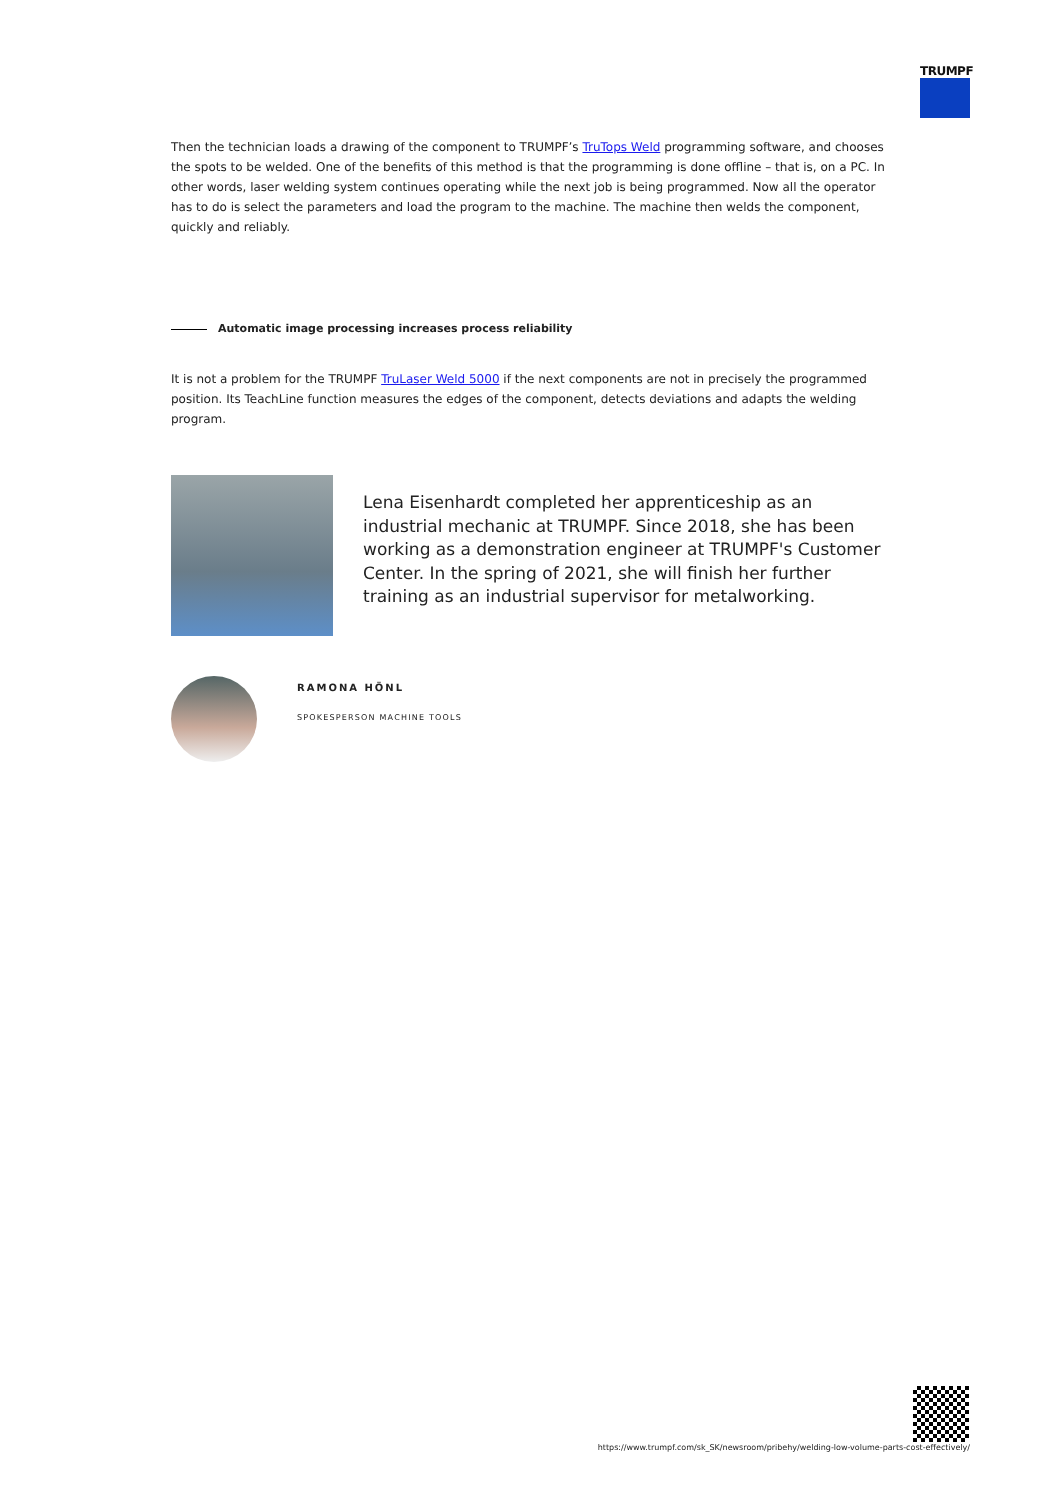TRUMPF
Then the technician loads a drawing of the component to TRUMPF’s TruTops Weld programming software, and chooses the spots to be welded. One of the benefits of this method is that the programming is done offline – that is, on a PC. In other words, laser welding system continues operating while the next job is being programmed. Now all the operator has to do is select the parameters and load the program to the machine. The machine then welds the component, quickly and reliably.
Automatic image processing increases process reliability
It is not a problem for the TRUMPF TruLaser Weld 5000 if the next components are not in precisely the programmed position. Its TeachLine function measures the edges of the component, detects deviations and adapts the welding program.
Lena Eisenhardt completed her apprenticeship as an industrial mechanic at TRUMPF. Since 2018, she has been working as a demonstration engineer at TRUMPF's Customer Center. In the spring of 2021, she will finish her further training as an industrial supervisor for metalworking.
RAMONA HÖNL
SPOKESPERSON MACHINE TOOLS
https://www.trumpf.com/sk_SK/newsroom/pribehy/welding-low-volume-parts-cost-effectively/